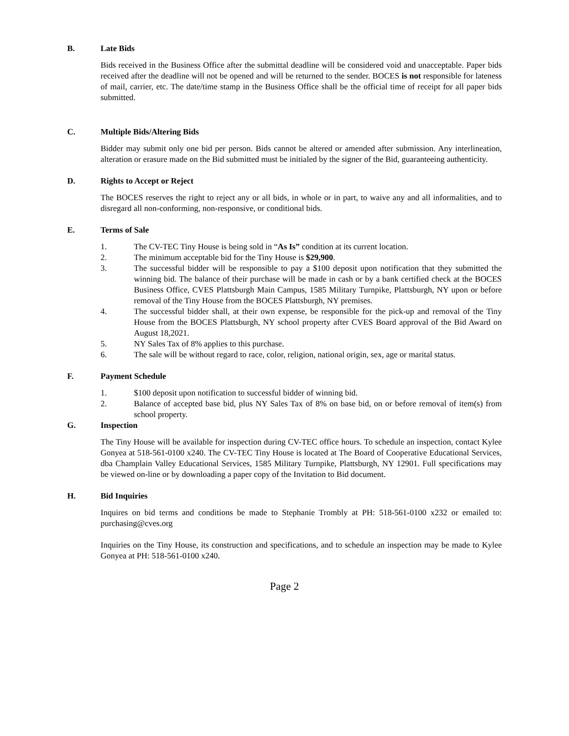B. Late Bids
Bids received in the Business Office after the submittal deadline will be considered void and unacceptable. Paper bids received after the deadline will not be opened and will be returned to the sender. BOCES is not responsible for lateness of mail, carrier, etc. The date/time stamp in the Business Office shall be the official time of receipt for all paper bids submitted.
C. Multiple Bids/Altering Bids
Bidder may submit only one bid per person. Bids cannot be altered or amended after submission. Any interlineation, alteration or erasure made on the Bid submitted must be initialed by the signer of the Bid, guaranteeing authenticity.
D. Rights to Accept or Reject
The BOCES reserves the right to reject any or all bids, in whole or in part, to waive any and all informalities, and to disregard all non-conforming, non-responsive, or conditional bids.
E. Terms of Sale
1. The CV-TEC Tiny House is being sold in “As Is” condition at its current location.
2. The minimum acceptable bid for the Tiny House is $29,900.
3. The successful bidder will be responsible to pay a $100 deposit upon notification that they submitted the winning bid. The balance of their purchase will be made in cash or by a bank certified check at the BOCES Business Office, CVES Plattsburgh Main Campus, 1585 Military Turnpike, Plattsburgh, NY upon or before removal of the Tiny House from the BOCES Plattsburgh, NY premises.
4. The successful bidder shall, at their own expense, be responsible for the pick-up and removal of the Tiny House from the BOCES Plattsburgh, NY school property after CVES Board approval of the Bid Award on August 18,2021.
5. NY Sales Tax of 8% applies to this purchase.
6. The sale will be without regard to race, color, religion, national origin, sex, age or marital status.
F. Payment Schedule
1. $100 deposit upon notification to successful bidder of winning bid.
2. Balance of accepted base bid, plus NY Sales Tax of 8% on base bid, on or before removal of item(s) from school property.
G. Inspection
The Tiny House will be available for inspection during CV-TEC office hours. To schedule an inspection, contact Kylee Gonyea at 518-561-0100 x240. The CV-TEC Tiny House is located at The Board of Cooperative Educational Services, dba Champlain Valley Educational Services, 1585 Military Turnpike, Plattsburgh, NY 12901. Full specifications may be viewed on-line or by downloading a paper copy of the Invitation to Bid document.
H. Bid Inquiries
Inquires on bid terms and conditions be made to Stephanie Trombly at PH: 518-561-0100 x232 or emailed to: purchasing@cves.org
Inquiries on the Tiny House, its construction and specifications, and to schedule an inspection may be made to Kylee Gonyea at PH: 518-561-0100 x240.
Page 2